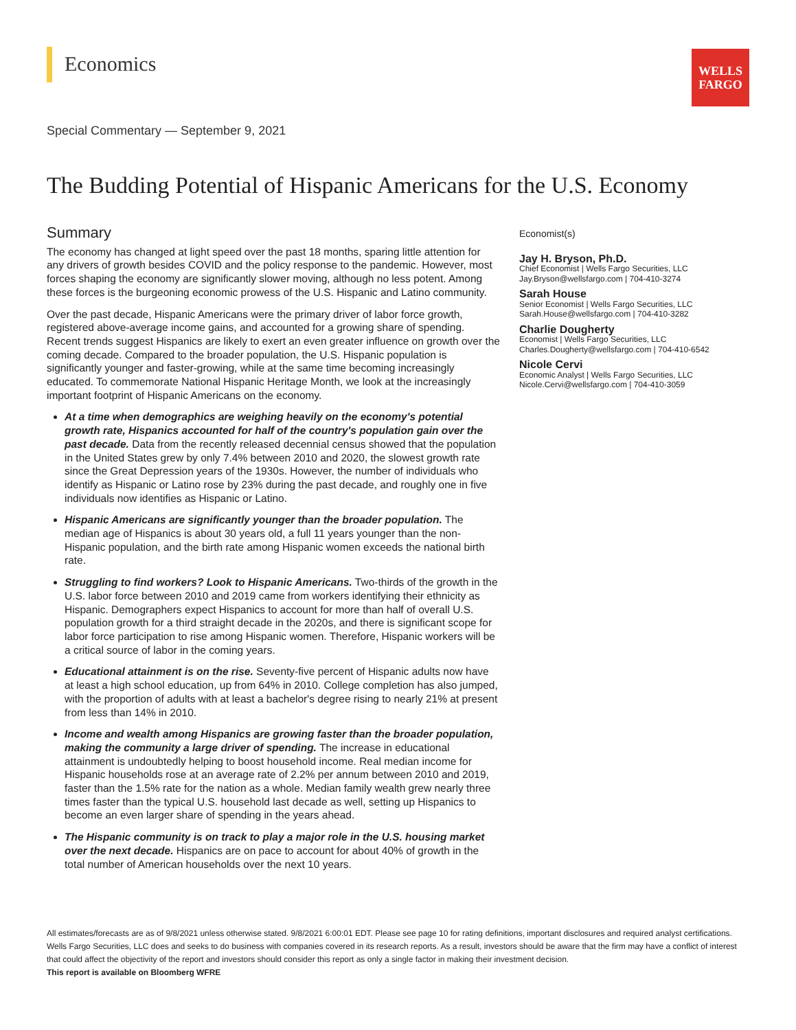Economics
WELLS
FARGO
Special Commentary — September 9, 2021
The Budding Potential of Hispanic Americans for the U.S. Economy
Summary
The economy has changed at light speed over the past 18 months, sparing little attention for any drivers of growth besides COVID and the policy response to the pandemic. However, most forces shaping the economy are significantly slower moving, although no less potent. Among these forces is the burgeoning economic prowess of the U.S. Hispanic and Latino community.
Over the past decade, Hispanic Americans were the primary driver of labor force growth, registered above-average income gains, and accounted for a growing share of spending. Recent trends suggest Hispanics are likely to exert an even greater influence on growth over the coming decade. Compared to the broader population, the U.S. Hispanic population is significantly younger and faster-growing, while at the same time becoming increasingly educated. To commemorate National Hispanic Heritage Month, we look at the increasingly important footprint of Hispanic Americans on the economy.
At a time when demographics are weighing heavily on the economy's potential growth rate, Hispanics accounted for half of the country's population gain over the past decade. Data from the recently released decennial census showed that the population in the United States grew by only 7.4% between 2010 and 2020, the slowest growth rate since the Great Depression years of the 1930s. However, the number of individuals who identify as Hispanic or Latino rose by 23% during the past decade, and roughly one in five individuals now identifies as Hispanic or Latino.
Hispanic Americans are significantly younger than the broader population. The median age of Hispanics is about 30 years old, a full 11 years younger than the non-Hispanic population, and the birth rate among Hispanic women exceeds the national birth rate.
Struggling to find workers? Look to Hispanic Americans. Two-thirds of the growth in the U.S. labor force between 2010 and 2019 came from workers identifying their ethnicity as Hispanic. Demographers expect Hispanics to account for more than half of overall U.S. population growth for a third straight decade in the 2020s, and there is significant scope for labor force participation to rise among Hispanic women. Therefore, Hispanic workers will be a critical source of labor in the coming years.
Educational attainment is on the rise. Seventy-five percent of Hispanic adults now have at least a high school education, up from 64% in 2010. College completion has also jumped, with the proportion of adults with at least a bachelor's degree rising to nearly 21% at present from less than 14% in 2010.
Income and wealth among Hispanics are growing faster than the broader population, making the community a large driver of spending. The increase in educational attainment is undoubtedly helping to boost household income. Real median income for Hispanic households rose at an average rate of 2.2% per annum between 2010 and 2019, faster than the 1.5% rate for the nation as a whole. Median family wealth grew nearly three times faster than the typical U.S. household last decade as well, setting up Hispanics to become an even larger share of spending in the years ahead.
The Hispanic community is on track to play a major role in the U.S. housing market over the next decade. Hispanics are on pace to account for about 40% of growth in the total number of American households over the next 10 years.
Economist(s)
Jay H. Bryson, Ph.D.
Chief Economist | Wells Fargo Securities, LLC
Jay.Bryson@wellsfargo.com | 704-410-3274
Sarah House
Senior Economist | Wells Fargo Securities, LLC
Sarah.House@wellsfargo.com | 704-410-3282
Charlie Dougherty
Economist | Wells Fargo Securities, LLC
Charles.Dougherty@wellsfargo.com | 704-410-6542
Nicole Cervi
Economic Analyst | Wells Fargo Securities, LLC
Nicole.Cervi@wellsfargo.com | 704-410-3059
All estimates/forecasts are as of 9/8/2021 unless otherwise stated. 9/8/2021 6:00:01 EDT. Please see page 10 for rating definitions, important disclosures and required analyst certifications.
Wells Fargo Securities, LLC does and seeks to do business with companies covered in its research reports. As a result, investors should be aware that the firm may have a conflict of interest that could affect the objectivity of the report and investors should consider this report as only a single factor in making their investment decision.
This report is available on Bloomberg WFRE